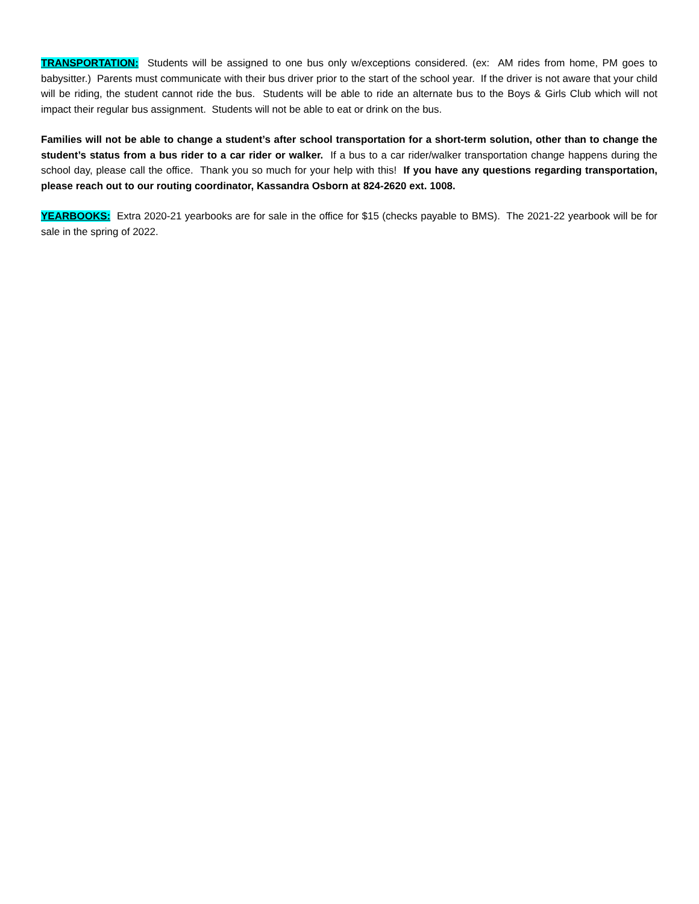TRANSPORTATION: Students will be assigned to one bus only w/exceptions considered. (ex: AM rides from home, PM goes to babysitter.) Parents must communicate with their bus driver prior to the start of the school year. If the driver is not aware that your child will be riding, the student cannot ride the bus. Students will be able to ride an alternate bus to the Boys & Girls Club which will not impact their regular bus assignment. Students will not be able to eat or drink on the bus.
Families will not be able to change a student’s after school transportation for a short-term solution, other than to change the student’s status from a bus rider to a car rider or walker. If a bus to a car rider/walker transportation change happens during the school day, please call the office. Thank you so much for your help with this! If you have any questions regarding transportation, please reach out to our routing coordinator, Kassandra Osborn at 824-2620 ext. 1008.
YEARBOOKS: Extra 2020-21 yearbooks are for sale in the office for $15 (checks payable to BMS). The 2021-22 yearbook will be for sale in the spring of 2022.